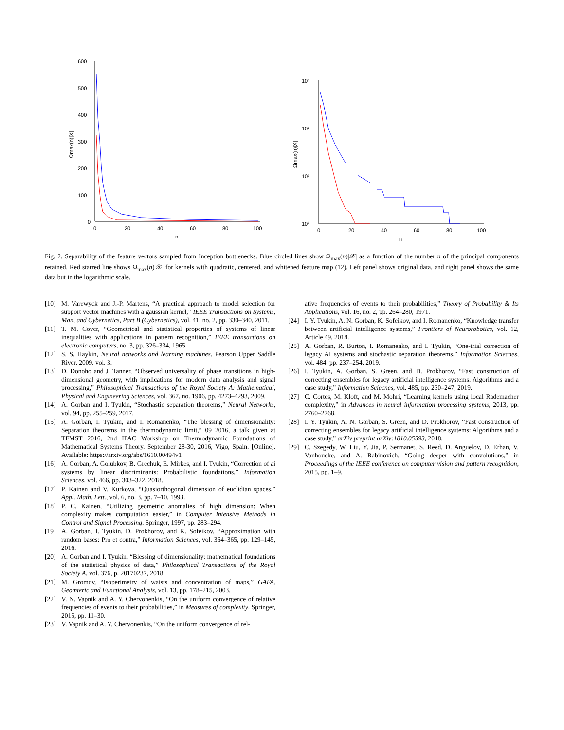600
500
400
300
200
100
0
0
20
40
60
80
100
n
Ωmax(n)|X|
10³
10²
10¹
10⁰
0
20
40
60
80
100
n
Ωmax(n)|X|
Fig. 2. Separability of the feature vectors sampled from Inception bottlenecks. Blue circled lines show Ω<sub>max</sub>(n)|𝒳| as a function of the number n of the principal components retained. Red starred line shows Ω<sub>max</sub>(n)|𝒳| for kernels with quadratic, centered, and whitened feature map (12). Left panel shows original data, and right panel shows the same data but in the logarithmic scale.
[10] M. Varewyck and J.-P. Martens, “A practical approach to model selection for support vector machines with a gaussian kernel,” IEEE Transactions on Systems, Man, and Cybernetics, Part B (Cybernetics), vol. 41, no. 2, pp. 330–340, 2011.
[11] T. M. Cover, “Geometrical and statistical properties of systems of linear inequalities with applications in pattern recognition,” IEEE transactions on electronic computers, no. 3, pp. 326–334, 1965.
[12] S. S. Haykin, Neural networks and learning machines. Pearson Upper Saddle River, 2009, vol. 3.
[13] D. Donoho and J. Tanner, “Observed universality of phase transitions in high-dimensional geometry, with implications for modern data analysis and signal processing,” Philosophical Transactions of the Royal Society A: Mathematical, Physical and Engineering Sciences, vol. 367, no. 1906, pp. 4273–4293, 2009.
[14] A. Gorban and I. Tyukin, “Stochastic separation theorems,” Neural Networks, vol. 94, pp. 255–259, 2017.
[15] A. Gorban, I. Tyukin, and I. Romanenko, “The blessing of dimensionality: Separation theorems in the thermodynamic limit,” 09 2016, a talk given at TFMST 2016, 2nd IFAC Workshop on Thermodynamic Foundations of Mathematical Systems Theory. September 28-30, 2016, Vigo, Spain. [Online]. Available: https://arxiv.org/abs/1610.00494v1
[16] A. Gorban, A. Golubkov, B. Grechuk, E. Mirkes, and I. Tyukin, “Correction of ai systems by linear discriminants: Probabilistic foundations,” Information Sciences, vol. 466, pp. 303–322, 2018.
[17] P. Kainen and V. Kurkova, “Quasiorthogonal dimension of euclidian spaces,” Appl. Math. Lett., vol. 6, no. 3, pp. 7–10, 1993.
[18] P. C. Kainen, “Utilizing geometric anomalies of high dimension: When complexity makes computation easier,” in Computer Intensive Methods in Control and Signal Processing. Springer, 1997, pp. 283–294.
[19] A. Gorban, I. Tyukin, D. Prokhorov, and K. Sofeikov, “Approximation with random bases: Pro et contra,” Information Sciences, vol. 364–365, pp. 129–145, 2016.
[20] A. Gorban and I. Tyukin, “Blessing of dimensionality: mathematical foundations of the statistical physics of data,” Philosophical Transactions of the Royal Society A, vol. 376, p. 20170237, 2018.
[21] M. Gromov, “Isoperimetry of waists and concentration of maps,” GAFA, Geomteric and Functional Analysis, vol. 13, pp. 178–215, 2003.
[22] V. N. Vapnik and A. Y. Chervonenkis, “On the uniform convergence of relative frequencies of events to their probabilities,” in Measures of complexity. Springer, 2015, pp. 11–30.
[23] V. Vapnik and A. Y. Chervonenkis, “On the uniform convergence of rel-
ative frequencies of events to their probabilities,” Theory of Probability & Its Applications, vol. 16, no. 2, pp. 264–280, 1971.
[24] I. Y. Tyukin, A. N. Gorban, K. Sofeikov, and I. Romanenko, “Knowledge transfer between artificial intelligence systems,” Frontiers of Neurorobotics, vol. 12, Article 49, 2018.
[25] A. Gorban, R. Burton, I. Romanenko, and I. Tyukin, “One-trial correction of legacy AI systems and stochastic separation theorems,” Information Sciecnes, vol. 484, pp. 237–254, 2019.
[26] I. Tyukin, A. Gorban, S. Green, and D. Prokhorov, “Fast construction of correcting ensembles for legacy artificial intelligence systems: Algorithms and a case study,” Information Sciecnes, vol. 485, pp. 230–247, 2019.
[27] C. Cortes, M. Kloft, and M. Mohri, “Learning kernels using local Rademacher complexity,” in Advances in neural information processing systems, 2013, pp. 2760–2768.
[28] I. Y. Tyukin, A. N. Gorban, S. Green, and D. Prokhorov, “Fast construction of correcting ensembles for legacy artificial intelligence systems: Algorithms and a case study,” arXiv preprint arXiv:1810.05593, 2018.
[29] C. Szegedy, W. Liu, Y. Jia, P. Sermanet, S. Reed, D. Anguelov, D. Erhan, V. Vanhoucke, and A. Rabinovich, “Going deeper with convolutions,” in Proceedings of the IEEE conference on computer vision and pattern recognition, 2015, pp. 1–9.